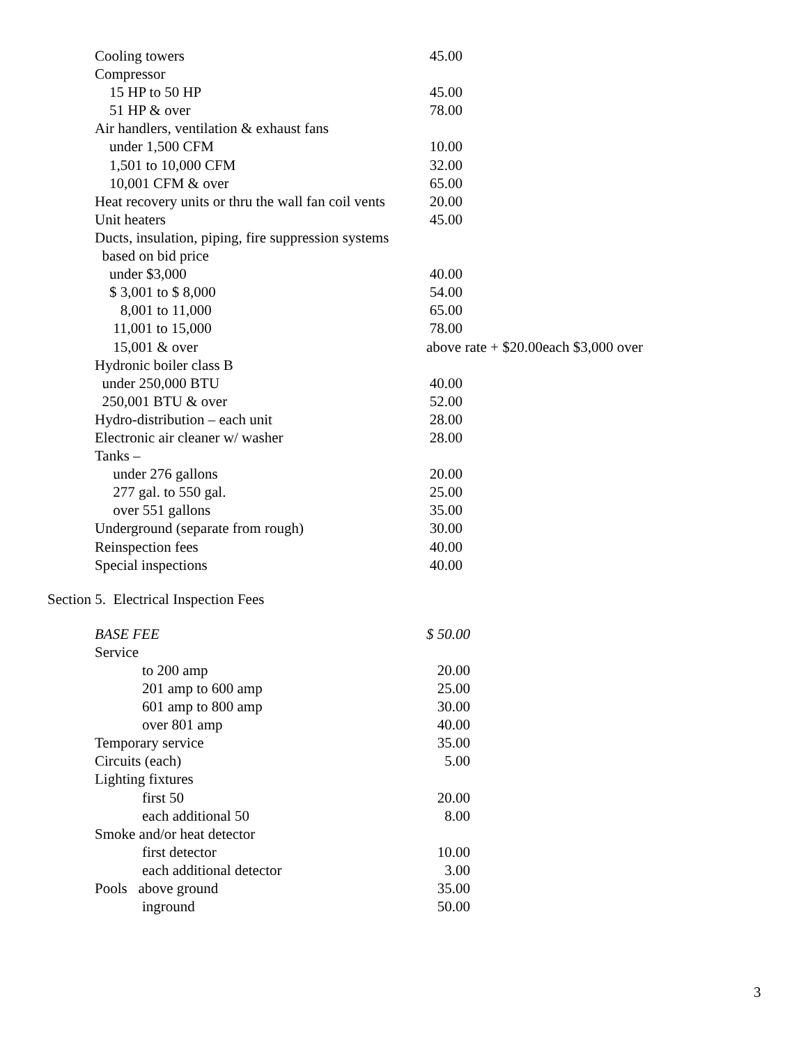| Cooling towers | 45.00 | |
| Compressor | | |
| 15 HP to 50 HP | 45.00 | |
| 51 HP & over | 78.00 | |
| Air handlers, ventilation & exhaust fans | | |
| under 1,500 CFM | 10.00 | |
| 1,501 to 10,000 CFM | 32.00 | |
| 10,001 CFM & over | 65.00 | |
| Heat recovery units or thru the wall fan coil vents | 20.00 | |
| Unit heaters | 45.00 | |
| Ducts, insulation, piping, fire suppression systems | | |
| based on bid price | | |
| under $3,000 | 40.00 | |
| $ 3,001 to $ 8,000 | 54.00 | |
| 8,001 to 11,000 | 65.00 | |
| 11,001 to 15,000 | 78.00 | |
| 15,001 & over | above rate + $20.00each $3,000 over | |
| Hydronic boiler class B | | |
| under 250,000 BTU | 40.00 | |
| 250,001 BTU & over | 52.00 | |
| Hydro-distribution – each unit | 28.00 | |
| Electronic air cleaner w/ washer | 28.00 | |
| Tanks – | | |
| under 276 gallons | 20.00 | |
| 277 gal. to 550 gal. | 25.00 | |
| over 551 gallons | 35.00 | |
| Underground (separate from rough) | 30.00 | |
| Reinspection fees | 40.00 | |
| Special inspections | 40.00 | |
Section 5. Electrical Inspection Fees
| BASE FEE | $ 50.00 |
| Service | |
| to 200 amp | 20.00 |
| 201 amp to 600 amp | 25.00 |
| 601 amp to 800 amp | 30.00 |
| over 801 amp | 40.00 |
| Temporary service | 35.00 |
| Circuits (each) | 5.00 |
| Lighting fixtures | |
| first 50 | 20.00 |
| each additional 50 | 8.00 |
| Smoke and/or heat detector | |
| first detector | 10.00 |
| each additional detector | 3.00 |
| Pools above ground | 35.00 |
| inground | 50.00 |
3